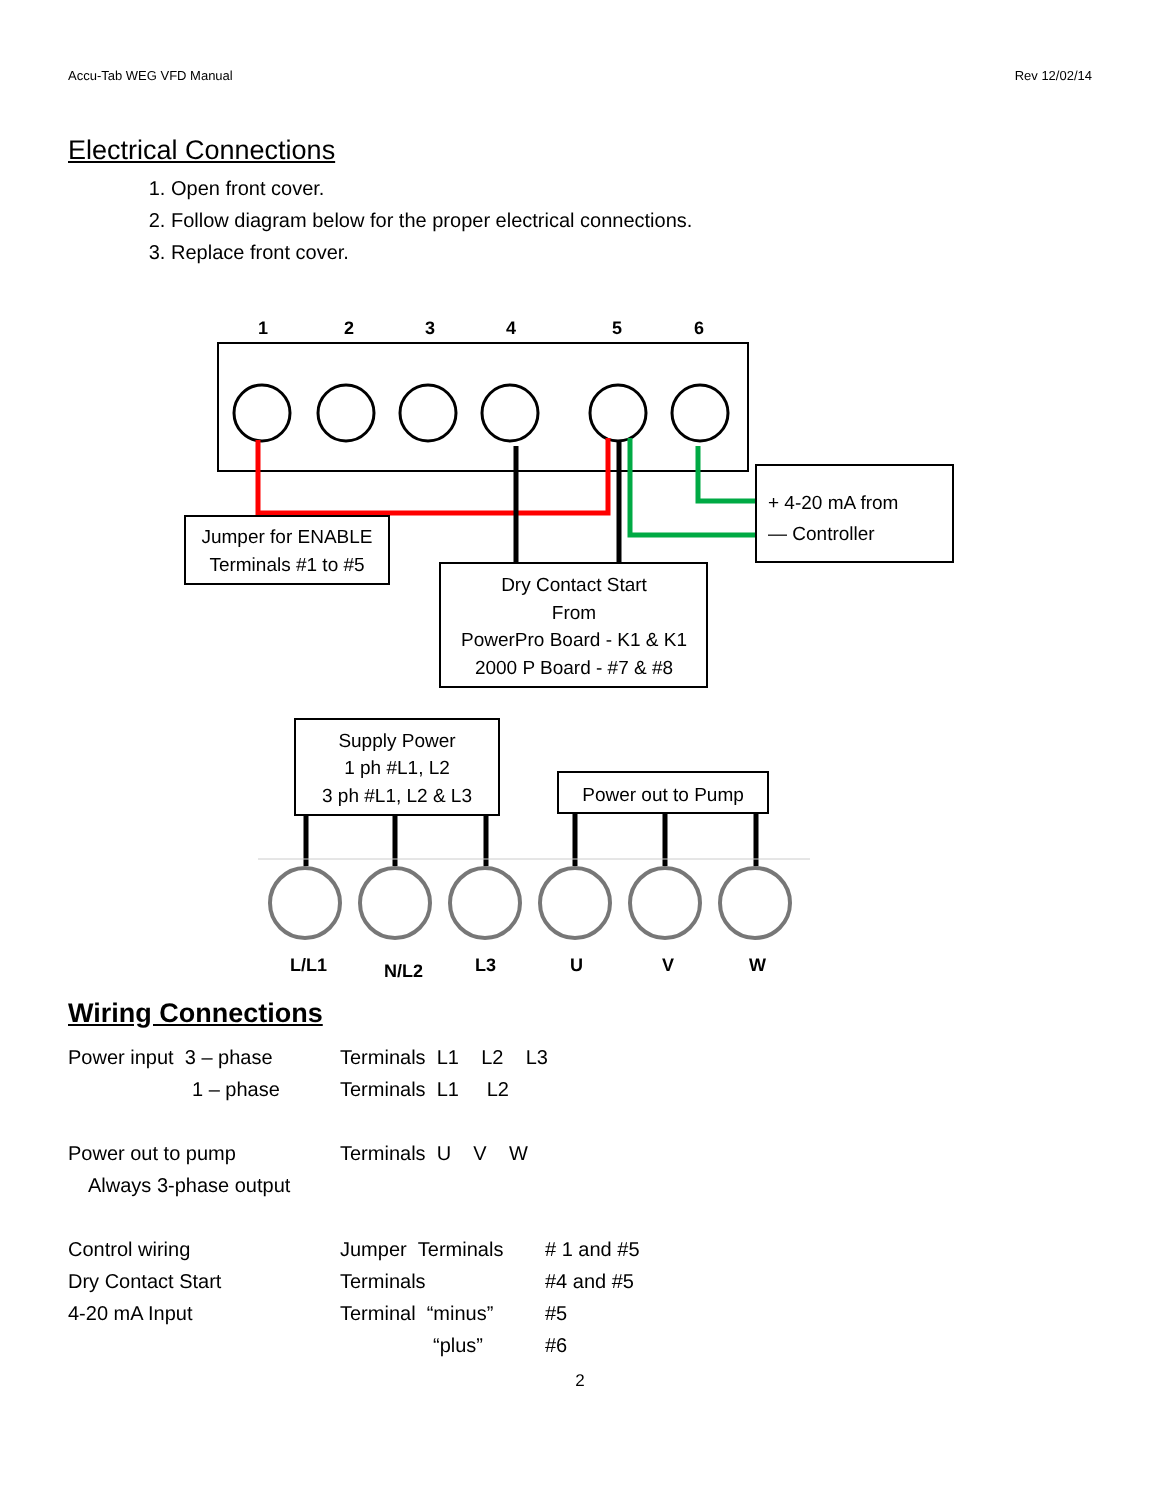Accu-Tab WEG VFD Manual Rev 12/02/14
Electrical Connections
1. Open front cover.
2. Follow diagram below for the proper electrical connections.
3. Replace front cover.
1
2
3
4
5
6
Jumper for ENABLE
Terminals #1 to #5
Dry Contact Start
From
PowerPro Board - K1 & K1
2000 P Board - #7 & #8
+ 4-20 mA from
— Controller
Supply Power
1 ph #L1, L2
3 ph #L1, L2 & L3
Power out to Pump
L/L1
N/L2
L3
U
V
W
Wiring Connections
Power input 3 – phase Terminals L1 L2 L3
1 – phase Terminals L1 L2
Power out to pump Terminals U V W
Always 3-phase output
Control wiring Jumper Terminals # 1 and #5
Dry Contact Start Terminals #4 and #5
4-20 mA Input Terminal “minus” #5
“plus” #6
2